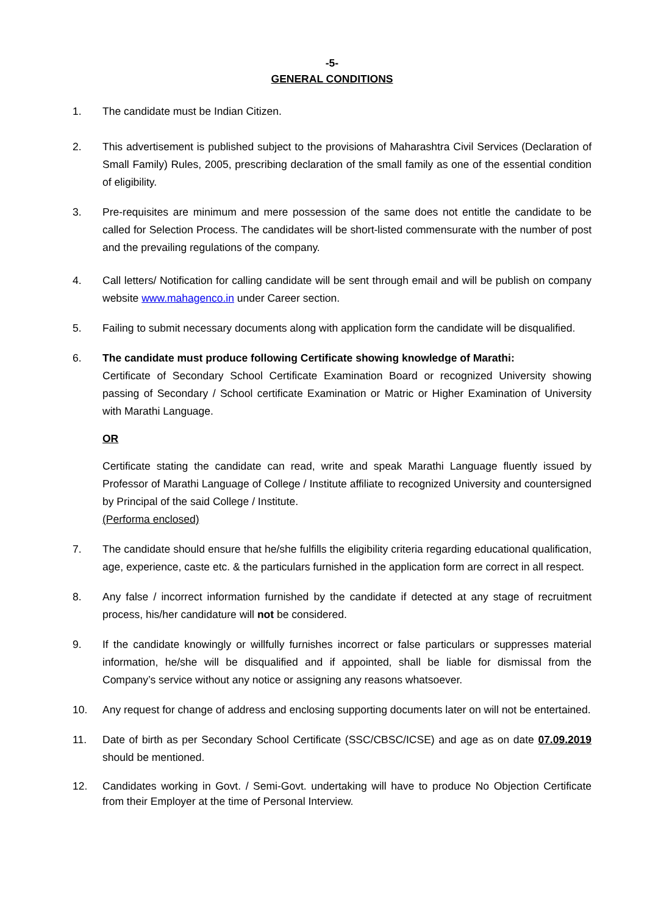-5-
GENERAL CONDITIONS
1. The candidate must be Indian Citizen.
2. This advertisement is published subject to the provisions of Maharashtra Civil Services (Declaration of Small Family) Rules, 2005, prescribing declaration of the small family as one of the essential condition of eligibility.
3. Pre-requisites are minimum and mere possession of the same does not entitle the candidate to be called for Selection Process. The candidates will be short-listed commensurate with the number of post and the prevailing regulations of the company.
4. Call letters/ Notification for calling candidate will be sent through email and will be publish on company website www.mahagenco.in under Career section.
5. Failing to submit necessary documents along with application form the candidate will be disqualified.
6. The candidate must produce following Certificate showing knowledge of Marathi:
Certificate of Secondary School Certificate Examination Board or recognized University showing passing of Secondary / School certificate Examination or Matric or Higher Examination of University with Marathi Language.
OR
Certificate stating the candidate can read, write and speak Marathi Language fluently issued by Professor of Marathi Language of College / Institute affiliate to recognized University and countersigned by Principal of the said College / Institute.
(Performa enclosed)
7. The candidate should ensure that he/she fulfills the eligibility criteria regarding educational qualification, age, experience, caste etc. & the particulars furnished in the application form are correct in all respect.
8. Any false / incorrect information furnished by the candidate if detected at any stage of recruitment process, his/her candidature will not be considered.
9. If the candidate knowingly or willfully furnishes incorrect or false particulars or suppresses material information, he/she will be disqualified and if appointed, shall be liable for dismissal from the Company’s service without any notice or assigning any reasons whatsoever.
10. Any request for change of address and enclosing supporting documents later on will not be entertained.
11. Date of birth as per Secondary School Certificate (SSC/CBSC/ICSE) and age as on date 07.09.2019 should be mentioned.
12. Candidates working in Govt. / Semi-Govt. undertaking will have to produce No Objection Certificate from their Employer at the time of Personal Interview.